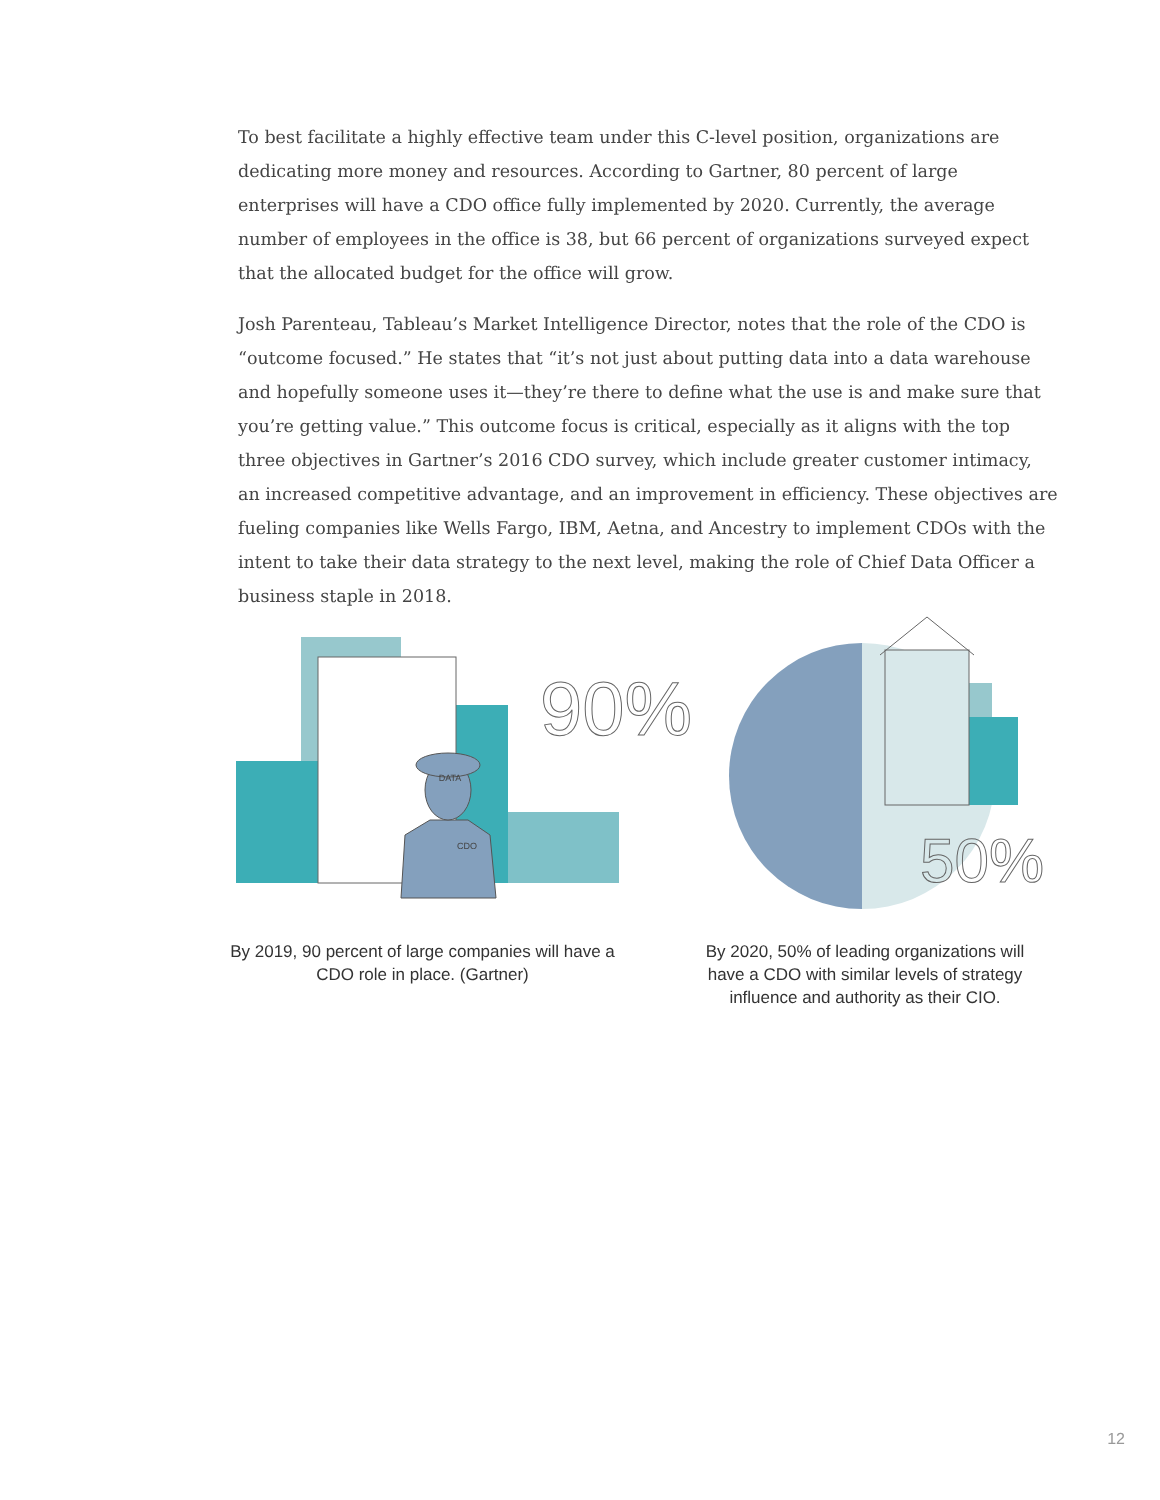To best facilitate a highly effective team under this C-level position, organizations are dedicating more money and resources. According to Gartner, 80 percent of large enterprises will have a CDO office fully implemented by 2020. Currently, the average number of employees in the office is 38, but 66 percent of organizations surveyed expect that the allocated budget for the office will grow.
Josh Parenteau, Tableau’s Market Intelligence Director, notes that the role of the CDO is “outcome focused.” He states that “it’s not just about putting data into a data warehouse and hopefully someone uses it—they’re there to define what the use is and make sure that you’re getting value.” This outcome focus is critical, especially as it aligns with the top three objectives in Gartner’s 2016 CDO survey, which include greater customer intimacy, an increased competitive advantage, and an improvement in efficiency. These objectives are fueling companies like Wells Fargo, IBM, Aetna, and Ancestry to implement CDOs with the intent to take their data strategy to the next level, making the role of Chief Data Officer a business staple in 2018.
DATA
CDO
90%
50%
By 2019, 90 percent of large companies will have a CDO role in place. (Gartner)
By 2020, 50% of leading organizations will have a CDO with similar levels of strategy influence and authority as their CIO.
12